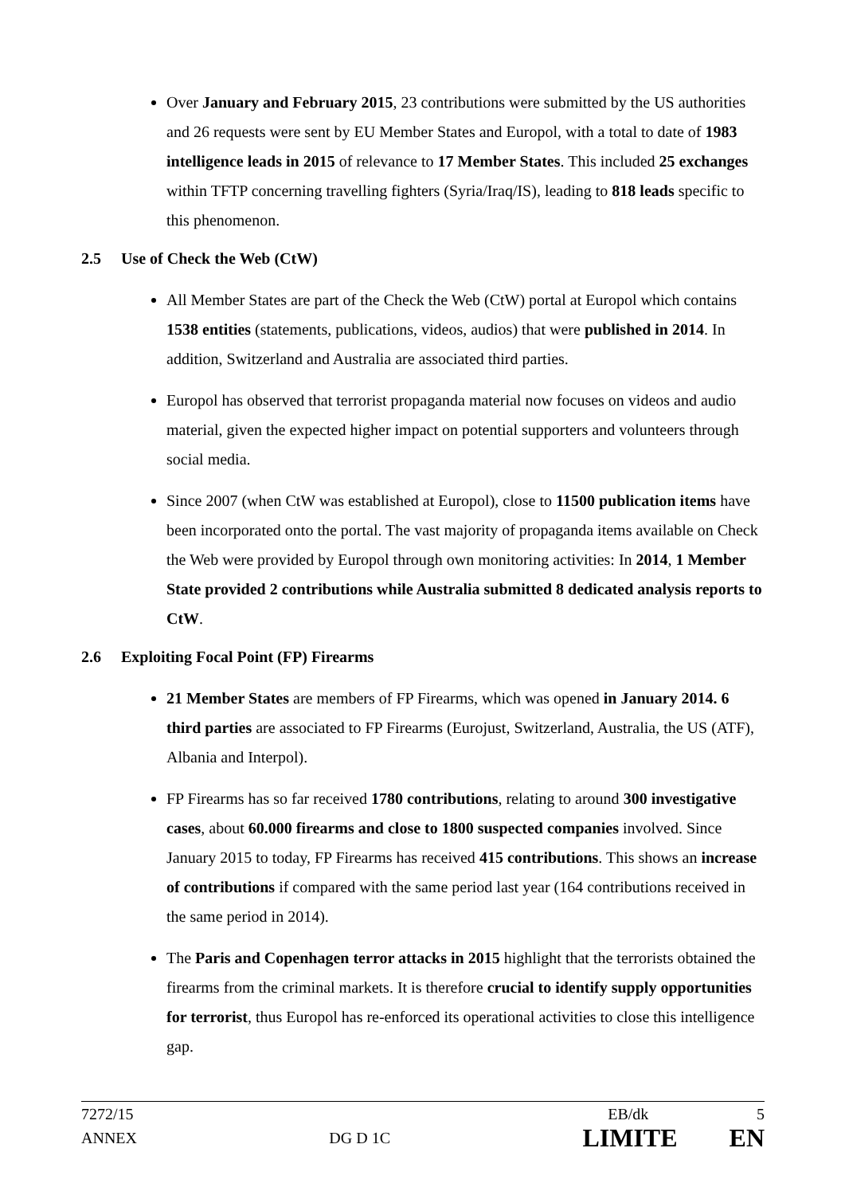Over January and February 2015, 23 contributions were submitted by the US authorities and 26 requests were sent by EU Member States and Europol, with a total to date of 1983 intelligence leads in 2015 of relevance to 17 Member States. This included 25 exchanges within TFTP concerning travelling fighters (Syria/Iraq/IS), leading to 818 leads specific to this phenomenon.
2.5 Use of Check the Web (CtW)
All Member States are part of the Check the Web (CtW) portal at Europol which contains 1538 entities (statements, publications, videos, audios) that were published in 2014. In addition, Switzerland and Australia are associated third parties.
Europol has observed that terrorist propaganda material now focuses on videos and audio material, given the expected higher impact on potential supporters and volunteers through social media.
Since 2007 (when CtW was established at Europol), close to 11500 publication items have been incorporated onto the portal. The vast majority of propaganda items available on Check the Web were provided by Europol through own monitoring activities: In 2014, 1 Member State provided 2 contributions while Australia submitted 8 dedicated analysis reports to CtW.
2.6 Exploiting Focal Point (FP) Firearms
21 Member States are members of FP Firearms, which was opened in January 2014. 6 third parties are associated to FP Firearms (Eurojust, Switzerland, Australia, the US (ATF), Albania and Interpol).
FP Firearms has so far received 1780 contributions, relating to around 300 investigative cases, about 60.000 firearms and close to 1800 suspected companies involved. Since January 2015 to today, FP Firearms has received 415 contributions. This shows an increase of contributions if compared with the same period last year (164 contributions received in the same period in 2014).
The Paris and Copenhagen terror attacks in 2015 highlight that the terrorists obtained the firearms from the criminal markets. It is therefore crucial to identify supply opportunities for terrorist, thus Europol has re-enforced its operational activities to close this intelligence gap.
7272/15 EB/dk 5
ANNEX DG D 1C LIMITE EN